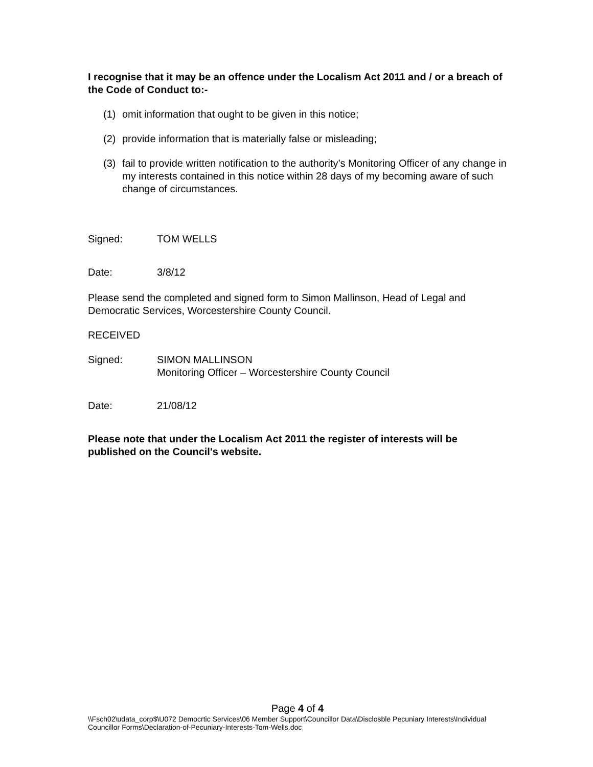I recognise that it may be an offence under the Localism Act 2011 and / or a breach of the Code of Conduct to:-
(1) omit information that ought to be given in this notice;
(2) provide information that is materially false or misleading;
(3) fail to provide written notification to the authority’s Monitoring Officer of any change in my interests contained in this notice within 28 days of my becoming aware of such change of circumstances.
Signed: TOM WELLS
Date: 3/8/12
Please send the completed and signed form to Simon Mallinson, Head of Legal and Democratic Services, Worcestershire County Council.
RECEIVED
Signed: SIMON MALLINSON
Monitoring Officer – Worcestershire County Council
Date: 21/08/12
Please note that under the Localism Act 2011 the register of interests will be published on the Council's website.
Page 4 of 4
\\Fsch02\udata_corp$\U072 Democrtic Services\06 Member Support\Councillor Data\Disclosble Pecuniary Interests\Individual Councillor Forms\Declaration-of-Pecuniary-Interests-Tom-Wells.doc